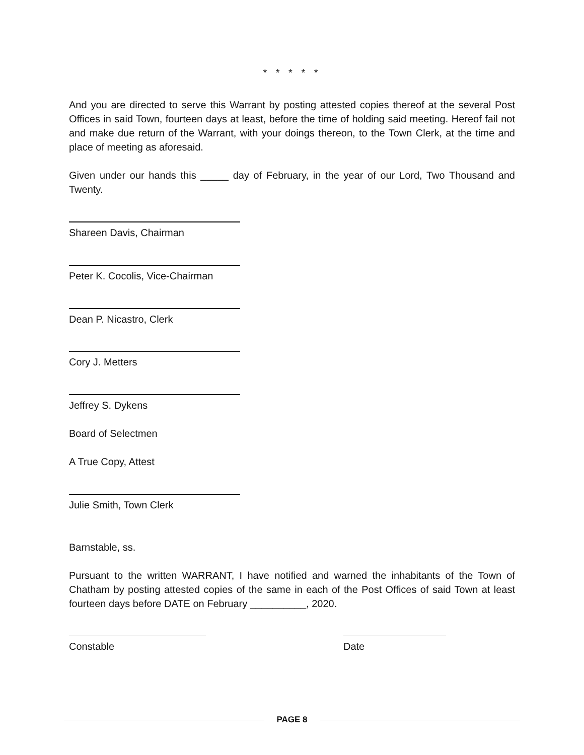* * * * *
And you are directed to serve this Warrant by posting attested copies thereof at the several Post Offices in said Town, fourteen days at least, before the time of holding said meeting. Hereof fail not and make due return of the Warrant, with your doings thereon, to the Town Clerk, at the time and place of meeting as aforesaid.
Given under our hands this _____ day of February, in the year of our Lord, Two Thousand and Twenty.
Shareen Davis, Chairman
Peter K. Cocolis, Vice-Chairman
Dean P. Nicastro, Clerk
Cory J. Metters
Jeffrey S. Dykens
Board of Selectmen
A True Copy, Attest
Julie Smith, Town Clerk
Barnstable, ss.
Pursuant to the written WARRANT, I have notified and warned the inhabitants of the Town of Chatham by posting attested copies of the same in each of the Post Offices of said Town at least fourteen days before DATE on February __________, 2020.
Constable Date
PAGE 8